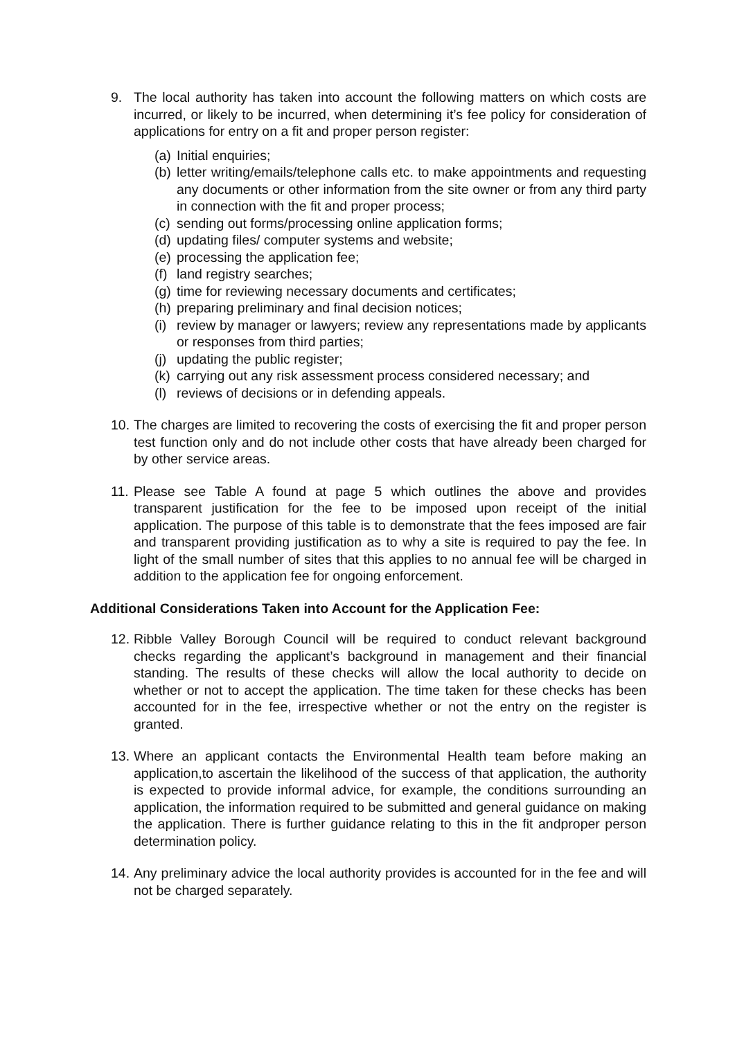9. The local authority has taken into account the following matters on which costs are incurred, or likely to be incurred, when determining it’s fee policy for consideration of applications for entry on a fit and proper person register:
(a) Initial enquiries;
(b) letter writing/emails/telephone calls etc. to make appointments and requesting any documents or other information from the site owner or from any third party in connection with the fit and proper process;
(c) sending out forms/processing online application forms;
(d) updating files/ computer systems and website;
(e) processing the application fee;
(f) land registry searches;
(g) time for reviewing necessary documents and certificates;
(h) preparing preliminary and final decision notices;
(i) review by manager or lawyers; review any representations made by applicants or responses from third parties;
(j) updating the public register;
(k) carrying out any risk assessment process considered necessary; and
(l) reviews of decisions or in defending appeals.
10.
The charges are limited to recovering the costs of exercising the fit and proper person test function only and do not include other costs that have already been charged for by other service areas.
11.
Please see Table A found at page 5 which outlines the above and provides transparent justification for the fee to be imposed upon receipt of the initial application. The purpose of this table is to demonstrate that the fees imposed are fair and transparent providing justification as to why a site is required to pay the fee. In light of the small number of sites that this applies to no annual fee will be charged in addition to the application fee for ongoing enforcement.
Additional Considerations Taken into Account for the Application Fee:
12.
Ribble Valley Borough Council will be required to conduct relevant background checks regarding the applicant’s background in management and their financial standing. The results of these checks will allow the local authority to decide on whether or not to accept the application. The time taken for these checks has been accounted for in the fee, irrespective whether or not the entry on the register is granted.
13.
Where an applicant contacts the Environmental Health team before making an application,to ascertain the likelihood of the success of that application, the authority is expected to provide informal advice, for example, the conditions surrounding an application, the information required to be submitted and general guidance on making the application. There is further guidance relating to this in the fit andproper person determination policy.
14.
Any preliminary advice the local authority provides is accounted for in the fee and will not be charged separately.